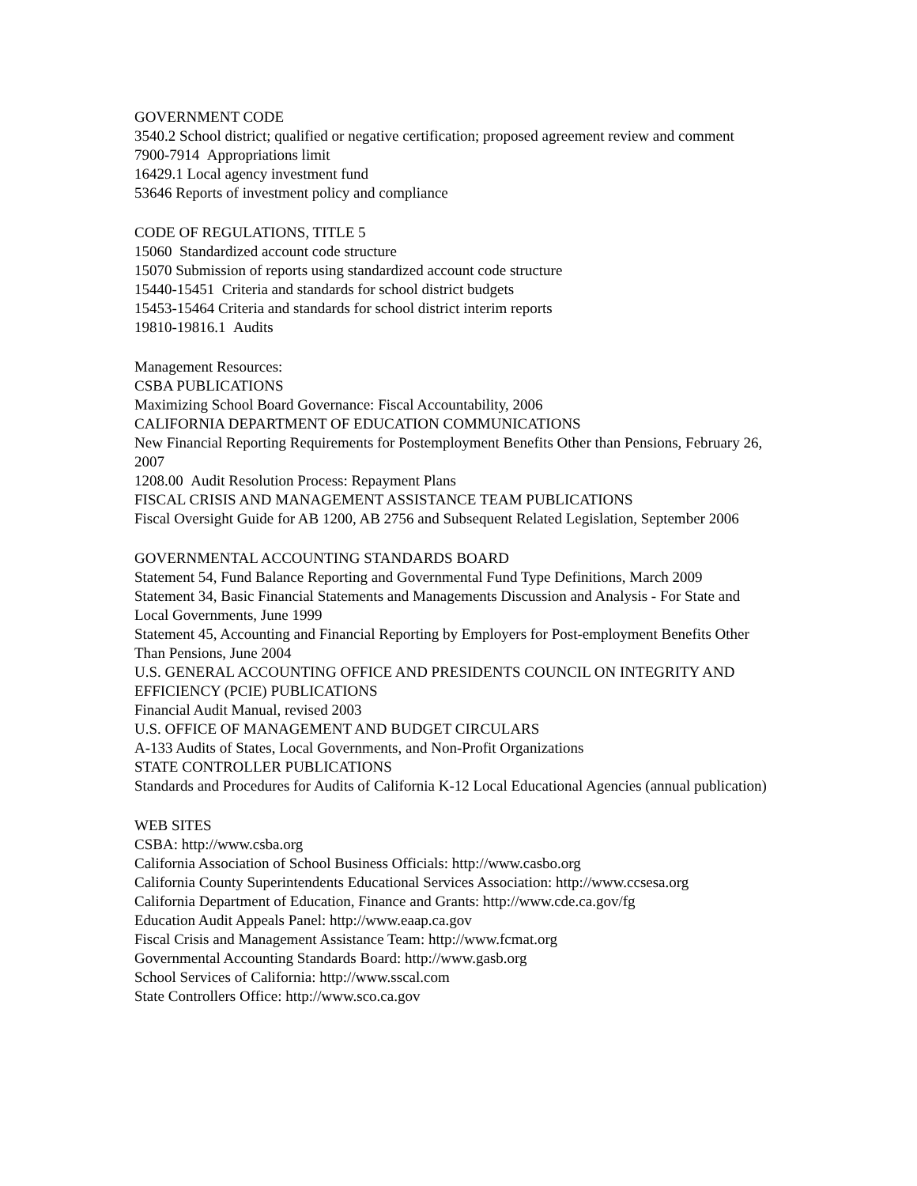GOVERNMENT CODE
3540.2 School district; qualified or negative certification; proposed agreement review and comment
7900-7914 Appropriations limit
16429.1 Local agency investment fund
53646 Reports of investment policy and compliance
CODE OF REGULATIONS, TITLE 5
15060 Standardized account code structure
15070 Submission of reports using standardized account code structure
15440-15451 Criteria and standards for school district budgets
15453-15464 Criteria and standards for school district interim reports
19810-19816.1 Audits
Management Resources:
CSBA PUBLICATIONS
Maximizing School Board Governance: Fiscal Accountability, 2006
CALIFORNIA DEPARTMENT OF EDUCATION COMMUNICATIONS
New Financial Reporting Requirements for Postemployment Benefits Other than Pensions, February 26, 2007
1208.00 Audit Resolution Process: Repayment Plans
FISCAL CRISIS AND MANAGEMENT ASSISTANCE TEAM PUBLICATIONS
Fiscal Oversight Guide for AB 1200, AB 2756 and Subsequent Related Legislation, September 2006
GOVERNMENTAL ACCOUNTING STANDARDS BOARD
Statement 54, Fund Balance Reporting and Governmental Fund Type Definitions, March 2009
Statement 34, Basic Financial Statements and Managements Discussion and Analysis - For State and Local Governments, June 1999
Statement 45, Accounting and Financial Reporting by Employers for Post-employment Benefits Other Than Pensions, June 2004
U.S. GENERAL ACCOUNTING OFFICE AND PRESIDENTS COUNCIL ON INTEGRITY AND EFFICIENCY (PCIE) PUBLICATIONS
Financial Audit Manual, revised 2003
U.S. OFFICE OF MANAGEMENT AND BUDGET CIRCULARS
A-133 Audits of States, Local Governments, and Non-Profit Organizations
STATE CONTROLLER PUBLICATIONS
Standards and Procedures for Audits of California K-12 Local Educational Agencies (annual publication)
WEB SITES
CSBA: http://www.csba.org
California Association of School Business Officials: http://www.casbo.org
California County Superintendents Educational Services Association: http://www.ccsesa.org
California Department of Education, Finance and Grants: http://www.cde.ca.gov/fg
Education Audit Appeals Panel: http://www.eaap.ca.gov
Fiscal Crisis and Management Assistance Team: http://www.fcmat.org
Governmental Accounting Standards Board: http://www.gasb.org
School Services of California: http://www.sscal.com
State Controllers Office: http://www.sco.ca.gov